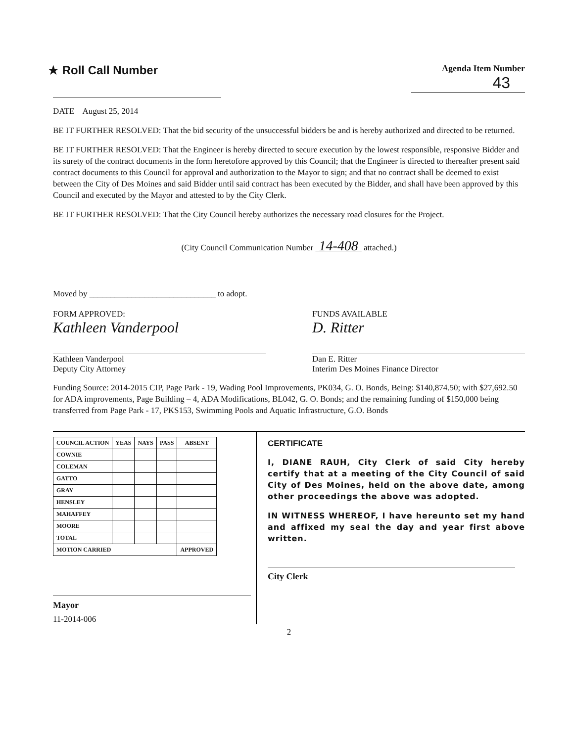★ Roll Call Number
Agenda Item Number
43
DATE August 25, 2014
BE IT FURTHER RESOLVED: That the bid security of the unsuccessful bidders be and is hereby authorized and directed to be returned.
BE IT FURTHER RESOLVED: That the Engineer is hereby directed to secure execution by the lowest responsible, responsive Bidder and its surety of the contract documents in the form heretofore approved by this Council; that the Engineer is directed to thereafter present said contract documents to this Council for approval and authorization to the Mayor to sign; and that no contract shall be deemed to exist between the City of Des Moines and said Bidder until said contract has been executed by the Bidder, and shall have been approved by this Council and executed by the Mayor and attested to by the City Clerk.
BE IT FURTHER RESOLVED: That the City Council hereby authorizes the necessary road closures for the Project.
(City Council Communication Number 14-408 attached.)
Moved by ______________________________ to adopt.
FORM APPROVED:
Kathleen Vanderpool
Kathleen Vanderpool
Deputy City Attorney
FUNDS AVAILABLE
D. Ritter
Dan E. Ritter
Interim Des Moines Finance Director
Funding Source: 2014-2015 CIP, Page Park - 19, Wading Pool Improvements, PK034, G. O. Bonds, Being: $140,874.50; with $27,692.50 for ADA improvements, Page Building – 4, ADA Modifications, BL042, G. O. Bonds; and the remaining funding of $150,000 being transferred from Page Park - 17, PKS153, Swimming Pools and Aquatic Infrastructure, G.O. Bonds
| COUNCIL ACTION | YEAS | NAYS | PASS | ABSENT |
| --- | --- | --- | --- | --- |
| COWNIE | | | | |
| COLEMAN | | | | |
| GATTO | | | | |
| GRAY | | | | |
| HENSLEY | | | | |
| MAHAFFEY | | | | |
| MOORE | | | | |
| TOTAL | | | | |
| MOTION CARRIED | | | | APPROVED |
Mayor
11-2014-006
CERTIFICATE
I, DIANE RAUH, City Clerk of said City hereby certify that at a meeting of the City Council of said City of Des Moines, held on the above date, among other proceedings the above was adopted.
IN WITNESS WHEREOF, I have hereunto set my hand and affixed my seal the day and year first above written.
City Clerk
2